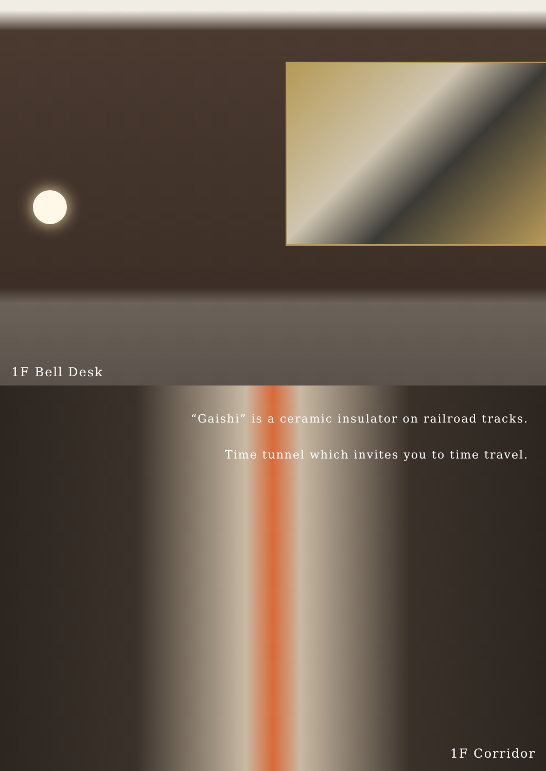1F Bell Desk
“Gaishi” is a ceramic insulator on railroad tracks.
Time tunnel which invites you to time travel.
1F Corridor